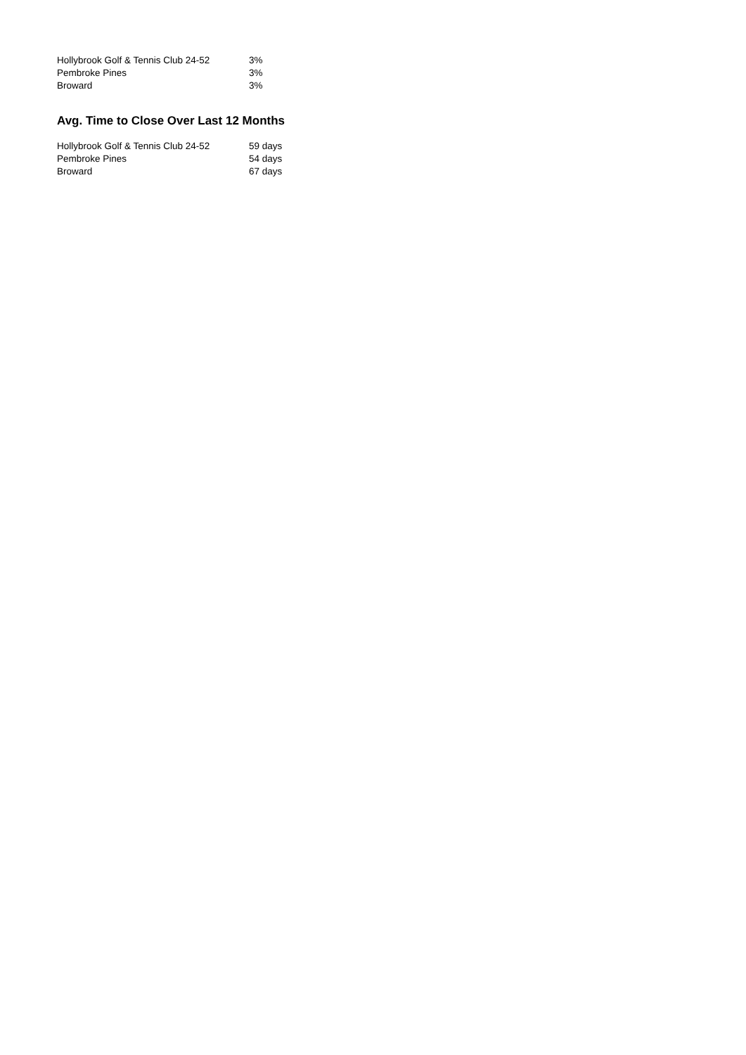| Hollybrook Golf & Tennis Club 24-52 | 3% |
| Pembroke Pines | 3% |
| Broward | 3% |
Avg. Time to Close Over Last 12 Months
| Hollybrook Golf & Tennis Club 24-52 | 59 days |
| Pembroke Pines | 54 days |
| Broward | 67 days |